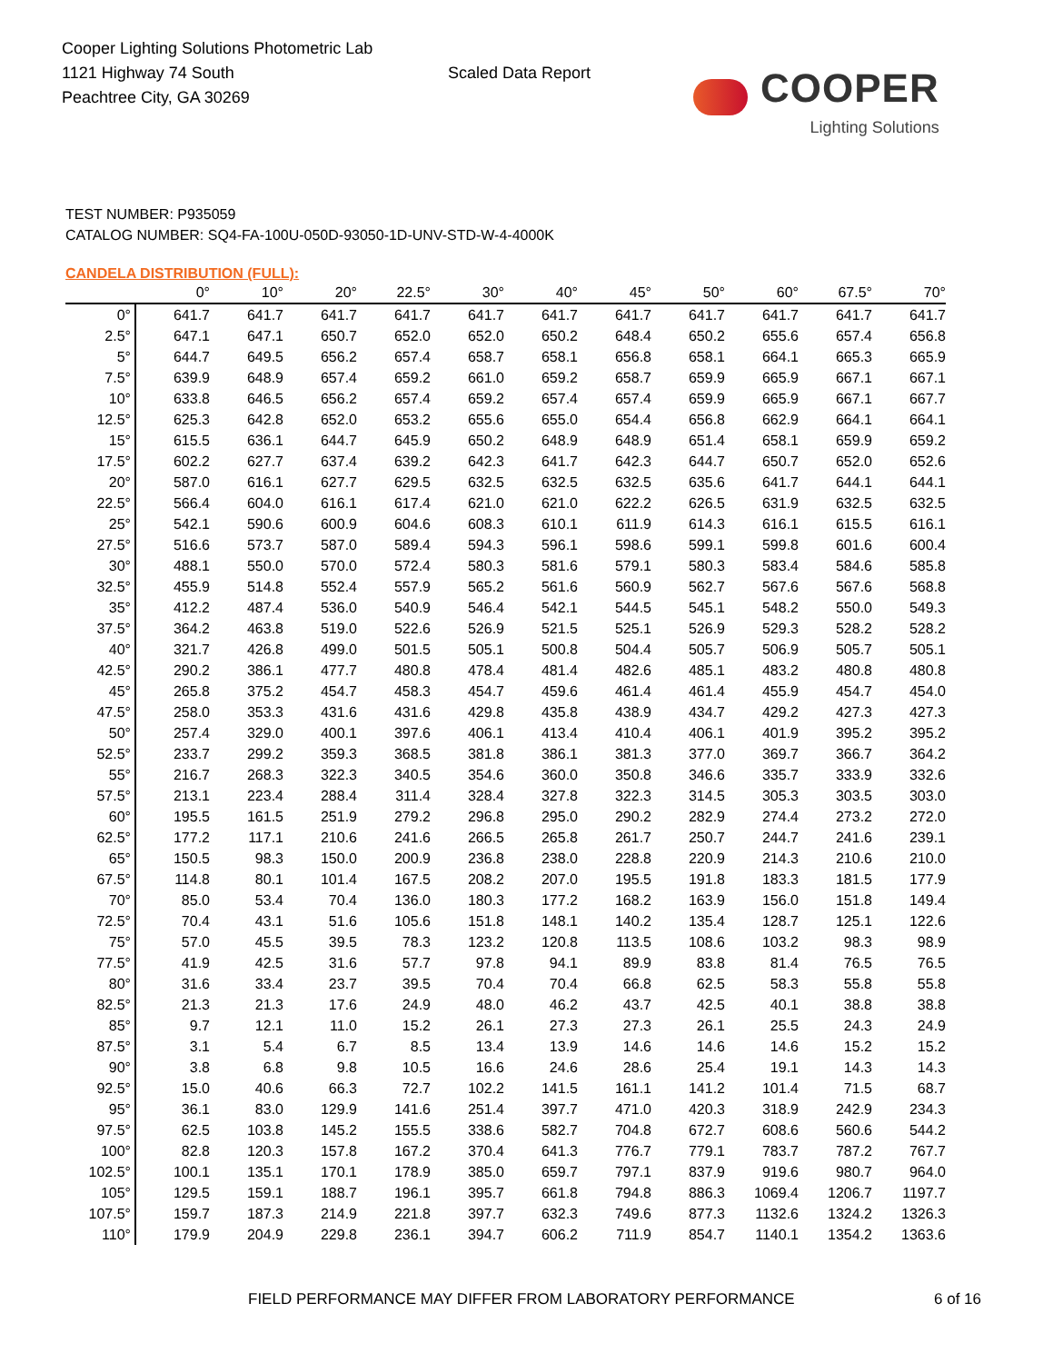Cooper Lighting Solutions Photometric Lab
1121 Highway 74 South
Peachtree City, GA 30269
Scaled Data Report
COOPER
Lighting Solutions
TEST NUMBER: P935059
CATALOG NUMBER: SQ4-FA-100U-050D-93050-1D-UNV-STD-W-4-4000K
CANDELA DISTRIBUTION (FULL):
| | 0° | 10° | 20° | 22.5° | 30° | 40° | 45° | 50° | 60° | 67.5° | 70° |
| --- | --- | --- | --- | --- | --- | --- | --- | --- | --- | --- | --- |
| 0° | 641.7 | 641.7 | 641.7 | 641.7 | 641.7 | 641.7 | 641.7 | 641.7 | 641.7 | 641.7 | 641.7 |
| 2.5° | 647.1 | 647.1 | 650.7 | 652.0 | 652.0 | 650.2 | 648.4 | 650.2 | 655.6 | 657.4 | 656.8 |
| 5° | 644.7 | 649.5 | 656.2 | 657.4 | 658.7 | 658.1 | 656.8 | 658.1 | 664.1 | 665.3 | 665.9 |
| 7.5° | 639.9 | 648.9 | 657.4 | 659.2 | 661.0 | 659.2 | 658.7 | 659.9 | 665.9 | 667.1 | 667.1 |
| 10° | 633.8 | 646.5 | 656.2 | 657.4 | 659.2 | 657.4 | 657.4 | 659.9 | 665.9 | 667.1 | 667.7 |
| 12.5° | 625.3 | 642.8 | 652.0 | 653.2 | 655.6 | 655.0 | 654.4 | 656.8 | 662.9 | 664.1 | 664.1 |
| 15° | 615.5 | 636.1 | 644.7 | 645.9 | 650.2 | 648.9 | 648.9 | 651.4 | 658.1 | 659.9 | 659.2 |
| 17.5° | 602.2 | 627.7 | 637.4 | 639.2 | 642.3 | 641.7 | 642.3 | 644.7 | 650.7 | 652.0 | 652.6 |
| 20° | 587.0 | 616.1 | 627.7 | 629.5 | 632.5 | 632.5 | 632.5 | 635.6 | 641.7 | 644.1 | 644.1 |
| 22.5° | 566.4 | 604.0 | 616.1 | 617.4 | 621.0 | 621.0 | 622.2 | 626.5 | 631.9 | 632.5 | 632.5 |
| 25° | 542.1 | 590.6 | 600.9 | 604.6 | 608.3 | 610.1 | 611.9 | 614.3 | 616.1 | 615.5 | 616.1 |
| 27.5° | 516.6 | 573.7 | 587.0 | 589.4 | 594.3 | 596.1 | 598.6 | 599.1 | 599.8 | 601.6 | 600.4 |
| 30° | 488.1 | 550.0 | 570.0 | 572.4 | 580.3 | 581.6 | 579.1 | 580.3 | 583.4 | 584.6 | 585.8 |
| 32.5° | 455.9 | 514.8 | 552.4 | 557.9 | 565.2 | 561.6 | 560.9 | 562.7 | 567.6 | 567.6 | 568.8 |
| 35° | 412.2 | 487.4 | 536.0 | 540.9 | 546.4 | 542.1 | 544.5 | 545.1 | 548.2 | 550.0 | 549.3 |
| 37.5° | 364.2 | 463.8 | 519.0 | 522.6 | 526.9 | 521.5 | 525.1 | 526.9 | 529.3 | 528.2 | 528.2 |
| 40° | 321.7 | 426.8 | 499.0 | 501.5 | 505.1 | 500.8 | 504.4 | 505.7 | 506.9 | 505.7 | 505.1 |
| 42.5° | 290.2 | 386.1 | 477.7 | 480.8 | 478.4 | 481.4 | 482.6 | 485.1 | 483.2 | 480.8 | 480.8 |
| 45° | 265.8 | 375.2 | 454.7 | 458.3 | 454.7 | 459.6 | 461.4 | 461.4 | 455.9 | 454.7 | 454.0 |
| 47.5° | 258.0 | 353.3 | 431.6 | 431.6 | 429.8 | 435.8 | 438.9 | 434.7 | 429.2 | 427.3 | 427.3 |
| 50° | 257.4 | 329.0 | 400.1 | 397.6 | 406.1 | 413.4 | 410.4 | 406.1 | 401.9 | 395.2 | 395.2 |
| 52.5° | 233.7 | 299.2 | 359.3 | 368.5 | 381.8 | 386.1 | 381.3 | 377.0 | 369.7 | 366.7 | 364.2 |
| 55° | 216.7 | 268.3 | 322.3 | 340.5 | 354.6 | 360.0 | 350.8 | 346.6 | 335.7 | 333.9 | 332.6 |
| 57.5° | 213.1 | 223.4 | 288.4 | 311.4 | 328.4 | 327.8 | 322.3 | 314.5 | 305.3 | 303.5 | 303.0 |
| 60° | 195.5 | 161.5 | 251.9 | 279.2 | 296.8 | 295.0 | 290.2 | 282.9 | 274.4 | 273.2 | 272.0 |
| 62.5° | 177.2 | 117.1 | 210.6 | 241.6 | 266.5 | 265.8 | 261.7 | 250.7 | 244.7 | 241.6 | 239.1 |
| 65° | 150.5 | 98.3 | 150.0 | 200.9 | 236.8 | 238.0 | 228.8 | 220.9 | 214.3 | 210.6 | 210.0 |
| 67.5° | 114.8 | 80.1 | 101.4 | 167.5 | 208.2 | 207.0 | 195.5 | 191.8 | 183.3 | 181.5 | 177.9 |
| 70° | 85.0 | 53.4 | 70.4 | 136.0 | 180.3 | 177.2 | 168.2 | 163.9 | 156.0 | 151.8 | 149.4 |
| 72.5° | 70.4 | 43.1 | 51.6 | 105.6 | 151.8 | 148.1 | 140.2 | 135.4 | 128.7 | 125.1 | 122.6 |
| 75° | 57.0 | 45.5 | 39.5 | 78.3 | 123.2 | 120.8 | 113.5 | 108.6 | 103.2 | 98.3 | 98.9 |
| 77.5° | 41.9 | 42.5 | 31.6 | 57.7 | 97.8 | 94.1 | 89.9 | 83.8 | 81.4 | 76.5 | 76.5 |
| 80° | 31.6 | 33.4 | 23.7 | 39.5 | 70.4 | 70.4 | 66.8 | 62.5 | 58.3 | 55.8 | 55.8 |
| 82.5° | 21.3 | 21.3 | 17.6 | 24.9 | 48.0 | 46.2 | 43.7 | 42.5 | 40.1 | 38.8 | 38.8 |
| 85° | 9.7 | 12.1 | 11.0 | 15.2 | 26.1 | 27.3 | 27.3 | 26.1 | 25.5 | 24.3 | 24.9 |
| 87.5° | 3.1 | 5.4 | 6.7 | 8.5 | 13.4 | 13.9 | 14.6 | 14.6 | 14.6 | 15.2 | 15.2 |
| 90° | 3.8 | 6.8 | 9.8 | 10.5 | 16.6 | 24.6 | 28.6 | 25.4 | 19.1 | 14.3 | 14.3 |
| 92.5° | 15.0 | 40.6 | 66.3 | 72.7 | 102.2 | 141.5 | 161.1 | 141.2 | 101.4 | 71.5 | 68.7 |
| 95° | 36.1 | 83.0 | 129.9 | 141.6 | 251.4 | 397.7 | 471.0 | 420.3 | 318.9 | 242.9 | 234.3 |
| 97.5° | 62.5 | 103.8 | 145.2 | 155.5 | 338.6 | 582.7 | 704.8 | 672.7 | 608.6 | 560.6 | 544.2 |
| 100° | 82.8 | 120.3 | 157.8 | 167.2 | 370.4 | 641.3 | 776.7 | 779.1 | 783.7 | 787.2 | 767.7 |
| 102.5° | 100.1 | 135.1 | 170.1 | 178.9 | 385.0 | 659.7 | 797.1 | 837.9 | 919.6 | 980.7 | 964.0 |
| 105° | 129.5 | 159.1 | 188.7 | 196.1 | 395.7 | 661.8 | 794.8 | 886.3 | 1069.4 | 1206.7 | 1197.7 |
| 107.5° | 159.7 | 187.3 | 214.9 | 221.8 | 397.7 | 632.3 | 749.6 | 877.3 | 1132.6 | 1324.2 | 1326.3 |
| 110° | 179.9 | 204.9 | 229.8 | 236.1 | 394.7 | 606.2 | 711.9 | 854.7 | 1140.1 | 1354.2 | 1363.6 |
FIELD PERFORMANCE MAY DIFFER FROM LABORATORY PERFORMANCE
6 of 16